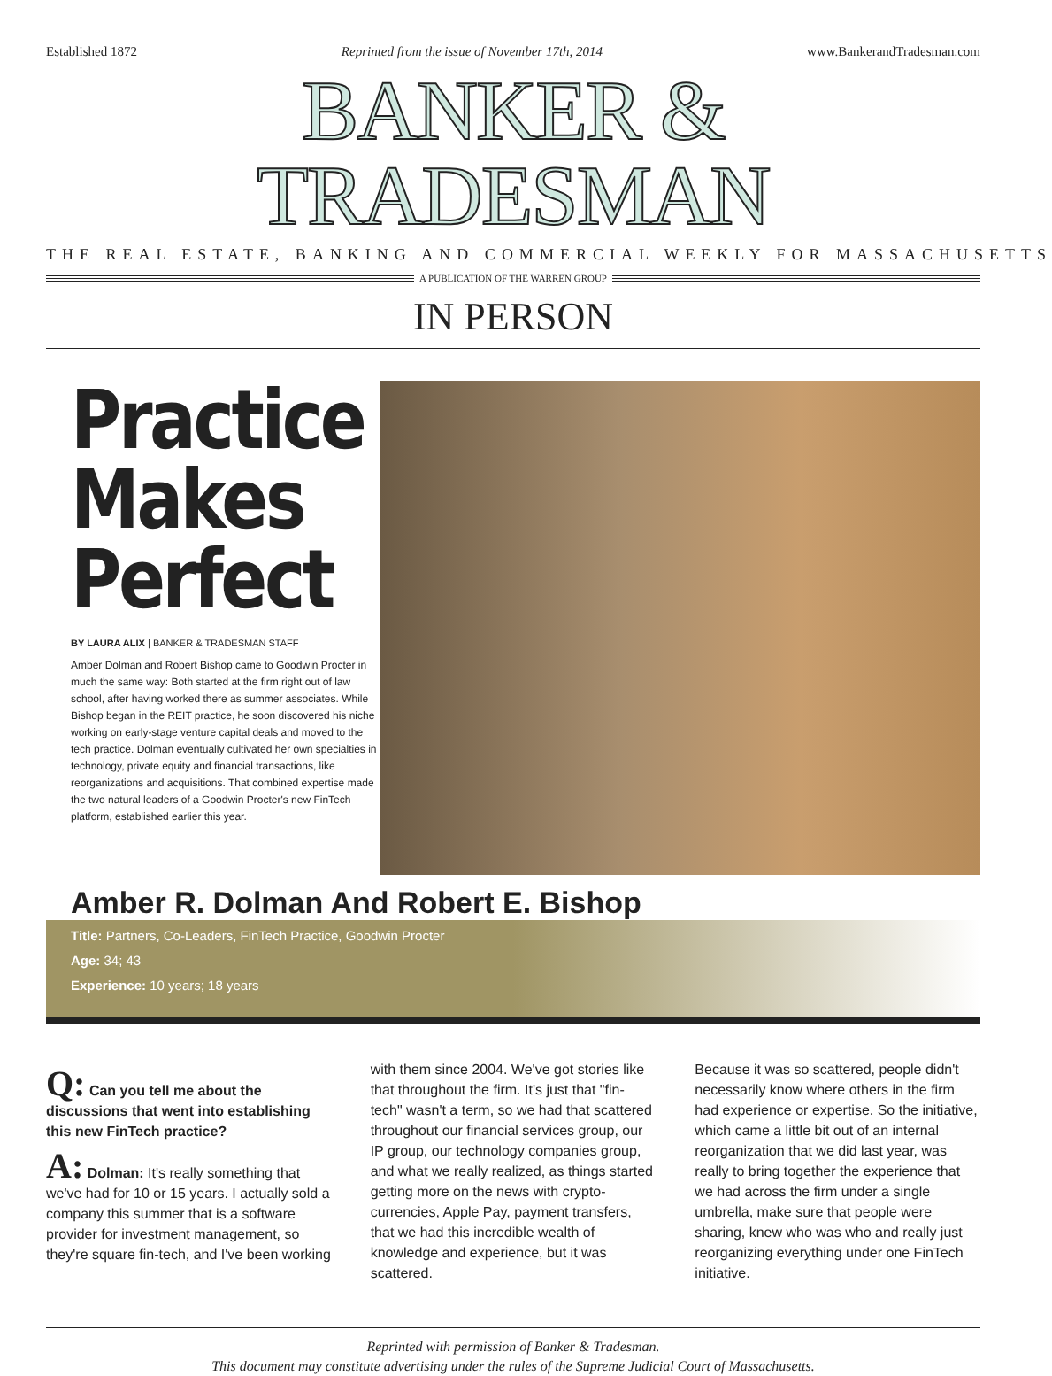Established 1872 Reprinted from the issue of November 17th, 2014 www.BankerandTradesman.com
BANKER & TRADESMAN
THE REAL ESTATE, BANKING AND COMMERCIAL WEEKLY FOR MASSACHUSETTS
A PUBLICATION OF THE WARREN GROUP
IN PERSON
Practice Makes Perfect
BY LAURA ALIX | BANKER & TRADESMAN STAFF
Amber Dolman and Robert Bishop came to Goodwin Procter in much the same way: Both started at the firm right out of law school, after having worked there as summer associates. While Bishop began in the REIT practice, he soon discovered his niche working on early-stage venture capital deals and moved to the tech practice. Dolman eventually cultivated her own specialties in technology, private equity and financial transactions, like reorganizations and acquisitions. That combined expertise made the two natural leaders of a Goodwin Procter's new FinTech platform, established earlier this year.
Amber R. Dolman And Robert E. Bishop
Title: Partners, Co-Leaders, FinTech Practice, Goodwin Procter
Age: 34; 43
Experience: 10 years; 18 years
Q: Can you tell me about the discussions that went into establishing this new FinTech practice?
A: Dolman: It's really something that we've had for 10 or 15 years. I actually sold a company this summer that is a software provider for investment management, so they're square fin-tech, and I've been working
with them since 2004. We've got stories like that throughout the firm. It's just that "fin-tech" wasn't a term, so we had that scattered throughout our financial services group, our IP group, our technology companies group, and what we really realized, as things started getting more on the news with crypto-currencies, Apple Pay, payment transfers, that we had this incredible wealth of knowledge and experience, but it was scattered.
Because it was so scattered, people didn't necessarily know where others in the firm had experience or expertise. So the initiative, which came a little bit out of an internal reorganization that we did last year, was really to bring together the experience that we had across the firm under a single umbrella, make sure that people were sharing, knew who was who and really just reorganizing everything under one FinTech initiative.
Reprinted with permission of Banker & Tradesman.
This document may constitute advertising under the rules of the Supreme Judicial Court of Massachusetts.